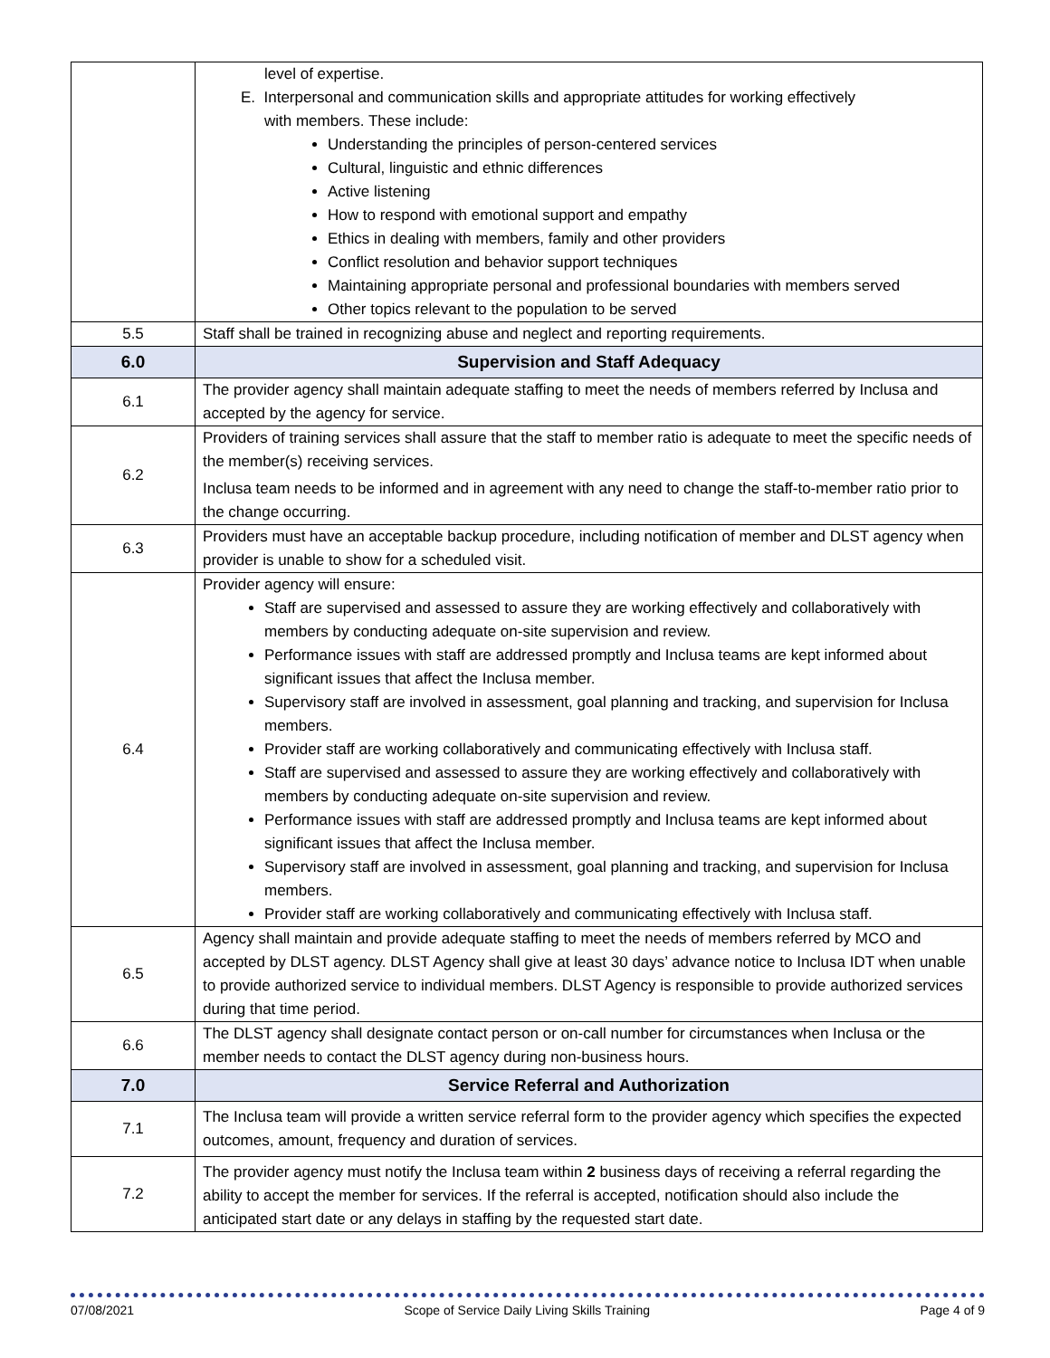| | level of expertise. E. Interpersonal and communication skills and appropriate attitudes for working effectively with members. These include: Understanding the principles of person-centered services Cultural, linguistic and ethnic differences Active listening How to respond with emotional support and empathy Ethics in dealing with members, family and other providers Conflict resolution and behavior support techniques Maintaining appropriate personal and professional boundaries with members served Other topics relevant to the population to be served |
| 5.5 | Staff shall be trained in recognizing abuse and neglect and reporting requirements. |
| 6.0 | Supervision and Staff Adequacy |
| 6.1 | The provider agency shall maintain adequate staffing to meet the needs of members referred by Inclusa and accepted by the agency for service. |
| 6.2 | Providers of training services shall assure that the staff to member ratio is adequate to meet the specific needs of the member(s) receiving services. Inclusa team needs to be informed and in agreement with any need to change the staff-to-member ratio prior to the change occurring. |
| 6.3 | Providers must have an acceptable backup procedure, including notification of member and DLST agency when provider is unable to show for a scheduled visit. |
| 6.4 | Provider agency will ensure: Staff are supervised and assessed to assure they are working effectively and collaboratively with members by conducting adequate on-site supervision and review. Performance issues with staff are addressed promptly and Inclusa teams are kept informed about significant issues that affect the Inclusa member. Supervisory staff are involved in assessment, goal planning and tracking, and supervision for Inclusa members. Provider staff are working collaboratively and communicating effectively with Inclusa staff. Staff are supervised and assessed to assure they are working effectively and collaboratively with members by conducting adequate on-site supervision and review. Performance issues with staff are addressed promptly and Inclusa teams are kept informed about significant issues that affect the Inclusa member. Supervisory staff are involved in assessment, goal planning and tracking, and supervision for Inclusa members. Provider staff are working collaboratively and communicating effectively with Inclusa staff. |
| 6.5 | Agency shall maintain and provide adequate staffing to meet the needs of members referred by MCO and accepted by DLST agency. DLST Agency shall give at least 30 days’ advance notice to Inclusa IDT when unable to provide authorized service to individual members. DLST Agency is responsible to provide authorized services during that time period. |
| 6.6 | The DLST agency shall designate contact person or on-call number for circumstances when Inclusa or the member needs to contact the DLST agency during non-business hours. |
| 7.0 | Service Referral and Authorization |
| 7.1 | The Inclusa team will provide a written service referral form to the provider agency which specifies the expected outcomes, amount, frequency and duration of services. |
| 7.2 | The provider agency must notify the Inclusa team within 2 business days of receiving a referral regarding the ability to accept the member for services. If the referral is accepted, notification should also include the anticipated start date or any delays in staffing by the requested start date. |
07/08/2021 Scope of Service Daily Living Skills Training Page 4 of 9